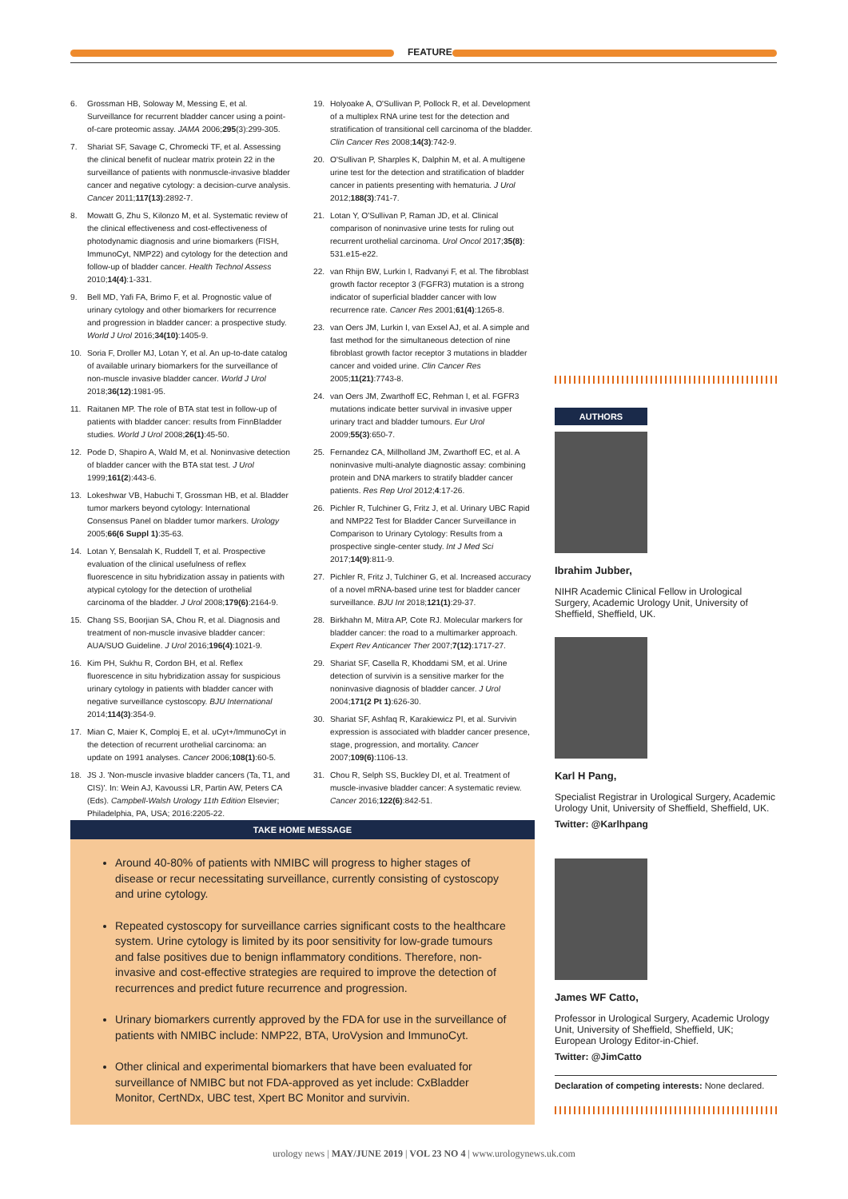FEATURE
6. Grossman HB, Soloway M, Messing E, et al. Surveillance for recurrent bladder cancer using a point-of-care proteomic assay. JAMA 2006;295(3):299-305.
7. Shariat SF, Savage C, Chromecki TF, et al. Assessing the clinical benefit of nuclear matrix protein 22 in the surveillance of patients with nonmuscle-invasive bladder cancer and negative cytology: a decision-curve analysis. Cancer 2011;117(13):2892-7.
8. Mowatt G, Zhu S, Kilonzo M, et al. Systematic review of the clinical effectiveness and cost-effectiveness of photodynamic diagnosis and urine biomarkers (FISH, ImmunoCyt, NMP22) and cytology for the detection and follow-up of bladder cancer. Health Technol Assess 2010;14(4):1-331.
9. Bell MD, Yafi FA, Brimo F, et al. Prognostic value of urinary cytology and other biomarkers for recurrence and progression in bladder cancer: a prospective study. World J Urol 2016;34(10):1405-9.
10. Soria F, Droller MJ, Lotan Y, et al. An up-to-date catalog of available urinary biomarkers for the surveillance of non-muscle invasive bladder cancer. World J Urol 2018;36(12):1981-95.
11. Raitanen MP. The role of BTA stat test in follow-up of patients with bladder cancer: results from FinnBladder studies. World J Urol 2008;26(1):45-50.
12. Pode D, Shapiro A, Wald M, et al. Noninvasive detection of bladder cancer with the BTA stat test. J Urol 1999;161(2):443-6.
13. Lokeshwar VB, Habuchi T, Grossman HB, et al. Bladder tumor markers beyond cytology: International Consensus Panel on bladder tumor markers. Urology 2005;66(6 Suppl 1):35-63.
14. Lotan Y, Bensalah K, Ruddell T, et al. Prospective evaluation of the clinical usefulness of reflex fluorescence in situ hybridization assay in patients with atypical cytology for the detection of urothelial carcinoma of the bladder. J Urol 2008;179(6):2164-9.
15. Chang SS, Boorjian SA, Chou R, et al. Diagnosis and treatment of non-muscle invasive bladder cancer: AUA/SUO Guideline. J Urol 2016;196(4):1021-9.
16. Kim PH, Sukhu R, Cordon BH, et al. Reflex fluorescence in situ hybridization assay for suspicious urinary cytology in patients with bladder cancer with negative surveillance cystoscopy. BJU International 2014;114(3):354-9.
17. Mian C, Maier K, Comploj E, et al. uCyt+/ImmunoCyt in the detection of recurrent urothelial carcinoma: an update on 1991 analyses. Cancer 2006;108(1):60-5.
18. JS J. 'Non-muscle invasive bladder cancers (Ta, T1, and CIS)'. In: Wein AJ, Kavoussi LR, Partin AW, Peters CA (Eds). Campbell-Walsh Urology 11th Edition Elsevier; Philadelphia, PA, USA; 2016:2205-22.
19. Holyoake A, O'Sullivan P, Pollock R, et al. Development of a multiplex RNA urine test for the detection and stratification of transitional cell carcinoma of the bladder. Clin Cancer Res 2008;14(3):742-9.
20. O'Sullivan P, Sharples K, Dalphin M, et al. A multigene urine test for the detection and stratification of bladder cancer in patients presenting with hematuria. J Urol 2012;188(3):741-7.
21. Lotan Y, O'Sullivan P, Raman JD, et al. Clinical comparison of noninvasive urine tests for ruling out recurrent urothelial carcinoma. Urol Oncol 2017;35(8): 531.e15-e22.
22. van Rhijn BW, Lurkin I, Radvanyi F, et al. The fibroblast growth factor receptor 3 (FGFR3) mutation is a strong indicator of superficial bladder cancer with low recurrence rate. Cancer Res 2001;61(4):1265-8.
23. van Oers JM, Lurkin I, van Exsel AJ, et al. A simple and fast method for the simultaneous detection of nine fibroblast growth factor receptor 3 mutations in bladder cancer and voided urine. Clin Cancer Res 2005;11(21):7743-8.
24. van Oers JM, Zwarthoff EC, Rehman I, et al. FGFR3 mutations indicate better survival in invasive upper urinary tract and bladder tumours. Eur Urol 2009;55(3):650-7.
25. Fernandez CA, Millholland JM, Zwarthoff EC, et al. A noninvasive multi-analyte diagnostic assay: combining protein and DNA markers to stratify bladder cancer patients. Res Rep Urol 2012;4:17-26.
26. Pichler R, Tulchiner G, Fritz J, et al. Urinary UBC Rapid and NMP22 Test for Bladder Cancer Surveillance in Comparison to Urinary Cytology: Results from a prospective single-center study. Int J Med Sci 2017;14(9):811-9.
27. Pichler R, Fritz J, Tulchiner G, et al. Increased accuracy of a novel mRNA-based urine test for bladder cancer surveillance. BJU Int 2018;121(1):29-37.
28. Birkhahn M, Mitra AP, Cote RJ. Molecular markers for bladder cancer: the road to a multimarker approach. Expert Rev Anticancer Ther 2007;7(12):1717-27.
29. Shariat SF, Casella R, Khoddami SM, et al. Urine detection of survivin is a sensitive marker for the noninvasive diagnosis of bladder cancer. J Urol 2004;171(2 Pt 1):626-30.
30. Shariat SF, Ashfaq R, Karakiewicz PI, et al. Survivin expression is associated with bladder cancer presence, stage, progression, and mortality. Cancer 2007;109(6):1106-13.
31. Chou R, Selph SS, Buckley DI, et al. Treatment of muscle-invasive bladder cancer: A systematic review. Cancer 2016;122(6):842-51.
AUTHORS
Ibrahim Jubber,
NIHR Academic Clinical Fellow in Urological Surgery, Academic Urology Unit, University of Sheffield, Sheffield, UK.
Karl H Pang,
Specialist Registrar in Urological Surgery, Academic Urology Unit, University of Sheffield, Sheffield, UK.
Twitter: @Karlhpang
James WF Catto,
Professor in Urological Surgery, Academic Urology Unit, University of Sheffield, Sheffield, UK; European Urology Editor-in-Chief.
Twitter: @JimCatto
Declaration of competing interests: None declared.
TAKE HOME MESSAGE
Around 40-80% of patients with NMIBC will progress to higher stages of disease or recur necessitating surveillance, currently consisting of cystoscopy and urine cytology.
Repeated cystoscopy for surveillance carries significant costs to the healthcare system. Urine cytology is limited by its poor sensitivity for low-grade tumours and false positives due to benign inflammatory conditions. Therefore, non-invasive and cost-effective strategies are required to improve the detection of recurrences and predict future recurrence and progression.
Urinary biomarkers currently approved by the FDA for use in the surveillance of patients with NMIBC include: NMP22, BTA, UroVysion and ImmunoCyt.
Other clinical and experimental biomarkers that have been evaluated for surveillance of NMIBC but not FDA-approved as yet include: CxBladder Monitor, CertNDx, UBC test, Xpert BC Monitor and survivin.
urology news | MAY/JUNE 2019 | VOL 23 NO 4 | www.urologynews.uk.com